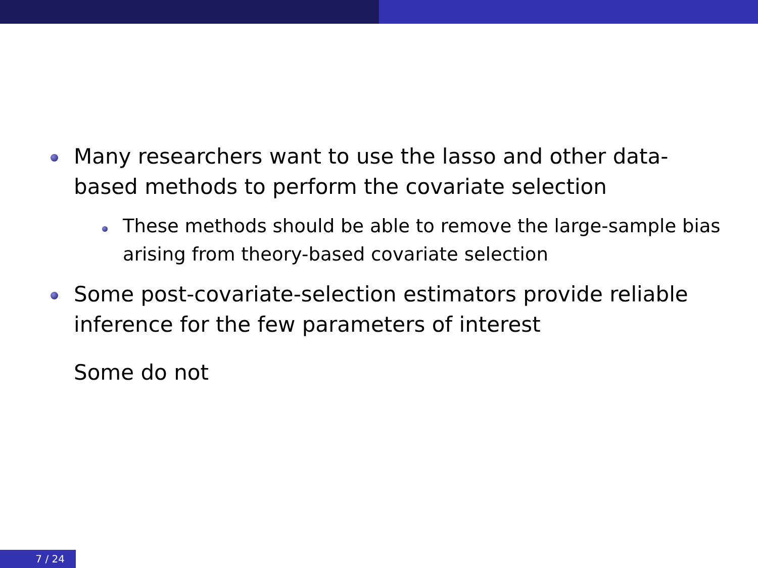Many researchers want to use the lasso and other data-based methods to perform the covariate selection
These methods should be able to remove the large-sample bias arising from theory-based covariate selection
Some post-covariate-selection estimators provide reliable inference for the few parameters of interest
Some do not
7 / 24